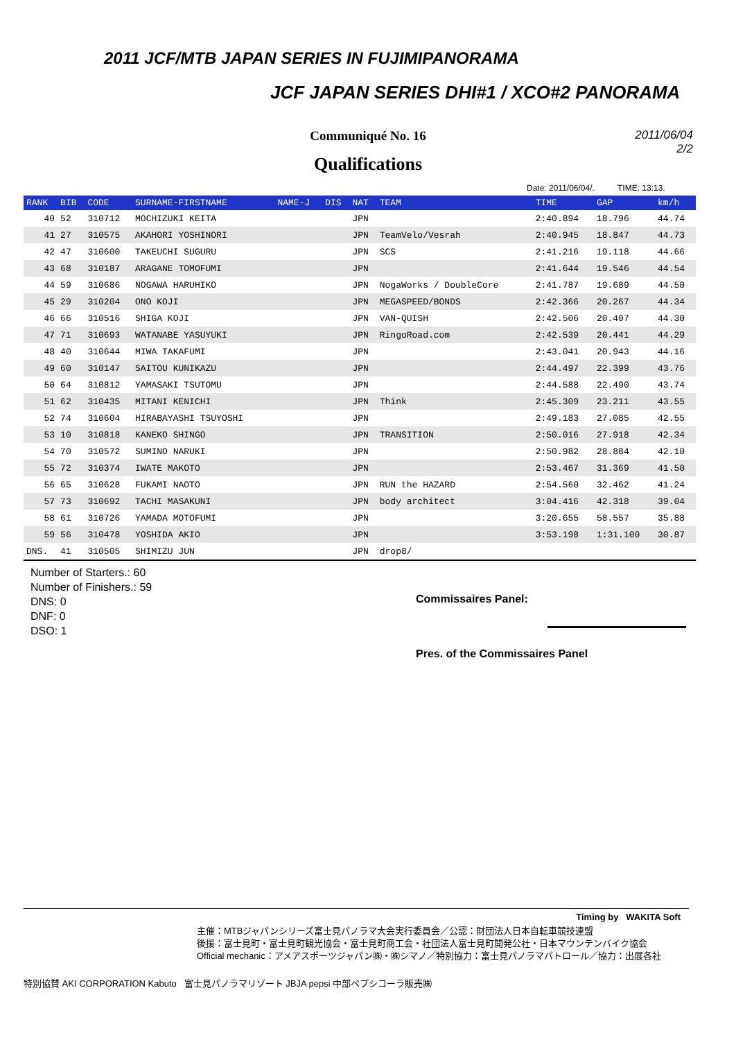2011 JCF/MTB JAPAN SERIES IN FUJIMIPANORAMA
JCF JAPAN SERIES DHI#1 / XCO#2 PANORAMA
2011/06/04
2/2
Communiqué No. 16
Qualifications
Date: 2011/06/04/. TIME: 13:13.
| RANK | BIB | CODE | SURNAME-FIRSTNAME | NAME-J | DIS | NAT | TEAM | TIME | GAP | km/h |
| --- | --- | --- | --- | --- | --- | --- | --- | --- | --- | --- |
| 40 | 52 | 310712 | MOCHIZUKI KEITA | | | JPN | | 2:40.894 | 18.796 | 44.74 |
| 41 | 27 | 310575 | AKAHORI YOSHINORI | | | JPN | TeamVelo/Vesrah | 2:40.945 | 18.847 | 44.73 |
| 42 | 47 | 310600 | TAKEUCHI SUGURU | | | JPN | SCS | 2:41.216 | 19.118 | 44.66 |
| 43 | 68 | 310187 | ARAGANE TOMOFUMI | | | JPN | | 2:41.644 | 19.546 | 44.54 |
| 44 | 59 | 310686 | NOGAWA HARUHIKO | | | JPN | NogaWorks / DoubleCore | 2:41.787 | 19.689 | 44.50 |
| 45 | 29 | 310204 | ONO KOJI | | | JPN | MEGASPEED/BONDS | 2:42.366 | 20.267 | 44.34 |
| 46 | 66 | 310516 | SHIGA KOJI | | | JPN | VAN-QUISH | 2:42.506 | 20.407 | 44.30 |
| 47 | 71 | 310693 | WATANABE YASUYUKI | | | JPN | RingoRoad.com | 2:42.539 | 20.441 | 44.29 |
| 48 | 40 | 310644 | MIWA TAKAFUMI | | | JPN | | 2:43.041 | 20.943 | 44.16 |
| 49 | 60 | 310147 | SAITOU KUNIKAZU | | | JPN | | 2:44.497 | 22.399 | 43.76 |
| 50 | 64 | 310812 | YAMASAKI TSUTOMU | | | JPN | | 2:44.588 | 22.490 | 43.74 |
| 51 | 62 | 310435 | MITANI KENICHI | | | JPN | Think | 2:45.309 | 23.211 | 43.55 |
| 52 | 74 | 310604 | HIRABAYASHI TSUYOSHI | | | JPN | | 2:49.183 | 27.085 | 42.55 |
| 53 | 10 | 310818 | KANEKO SHINGO | | | JPN | TRANSITION | 2:50.016 | 27.918 | 42.34 |
| 54 | 70 | 310572 | SUMINO NARUKI | | | JPN | | 2:50.982 | 28.884 | 42.10 |
| 55 | 72 | 310374 | IWATE MAKOTO | | | JPN | | 2:53.467 | 31.369 | 41.50 |
| 56 | 65 | 310628 | FUKAMI NAOTO | | | JPN | RUN the HAZARD | 2:54.560 | 32.462 | 41.24 |
| 57 | 73 | 310692 | TACHI MASAKUNI | | | JPN | body architect | 3:04.416 | 42.318 | 39.04 |
| 58 | 61 | 310726 | YAMADA MOTOFUMI | | | JPN | | 3:20.655 | 58.557 | 35.88 |
| 59 | 56 | 310478 | YOSHIDA AKIO | | | JPN | | 3:53.198 | 1:31.100 | 30.87 |
| DNS. | 41 | 310505 | SHIMIZU JUN | | | JPN | drop8/ | | | |
Number of Starters.: 60
Number of Finishers.: 59
DNS: 0
DNF: 0
DSO: 1
Commissaires Panel:
Pres. of the Commissaires Panel
Timing by WAKITA Soft
主催：MTBジャパンシリーズ富士見パノラマ大会実行委員会／公認：財団法人日本自転車競技連盟
後援：富士見町・富士見町観光協会・富士見町商工会・社団法人富士見町開発公社・日本マウンテンバイク協会
Official mechanic：アメアスポーツジャパン㈱・㈱シマノ／特別協力：富士見パノラマパトロール／協力：出展各社
特別協賛 AKI CORPORATION Kabuto 富士見パノラマリゾート JBJA pepsi 中部ペプシコーラ販売㈱